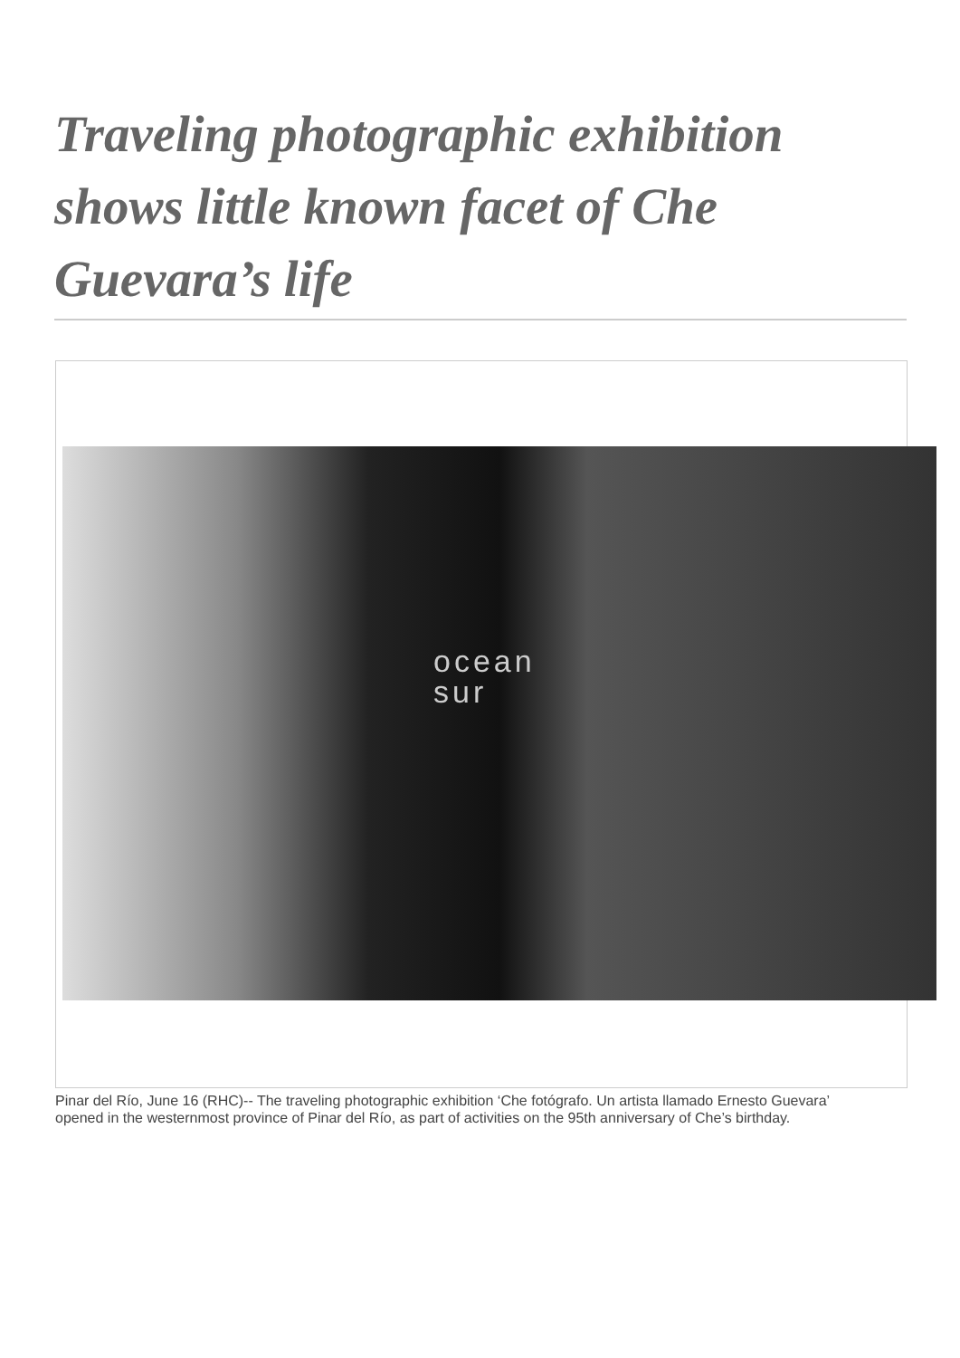Traveling photographic exhibition shows little known facet of Che Guevara’s life
ocean
sur
Pinar del Río, June 16 (RHC)-- The traveling photographic exhibition ‘Che fotógrafo. Un artista llamado Ernesto Guevara’ opened in the westernmost province of Pinar del Río, as part of activities on the 95th anniversary of Che’s birthday.